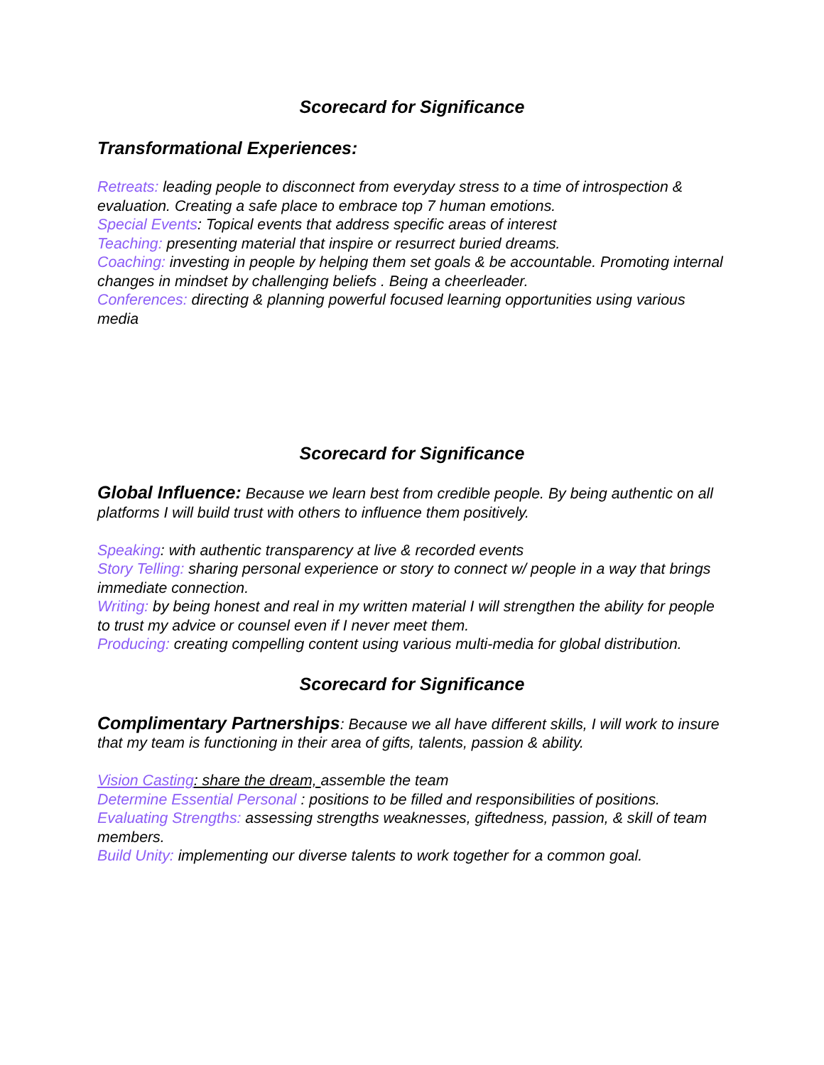Scorecard for Significance
Transformational Experiences:
Retreats: leading people to disconnect from everyday stress to a time of introspection & evaluation. Creating a safe place to embrace top 7 human emotions.
Special Events: Topical events that address specific areas of interest
Teaching: presenting material that inspire or resurrect buried dreams.
Coaching: investing in people by helping them set goals & be accountable. Promoting internal changes in mindset by challenging beliefs . Being a cheerleader.
Conferences: directing & planning powerful focused learning opportunities using various media
Scorecard for Significance
Global Influence: Because we learn best from credible people. By being authentic on all platforms I will build trust with others to influence them positively.
Speaking: with authentic transparency at live & recorded events
Story Telling: sharing personal experience or story to connect w/ people in a way that brings immediate connection.
Writing: by being honest and real in my written material I will strengthen the ability for people to trust my advice or counsel even if I never meet them.
Producing: creating compelling content using various multi-media for global distribution.
Scorecard for Significance
Complimentary Partnerships: Because we all have different skills, I will work to insure that my team is functioning in their area of gifts, talents, passion & ability.
Vision Casting: share the dream, assemble the team
Determine Essential Personal : positions to be filled and responsibilities of positions.
Evaluating Strengths: assessing strengths weaknesses, giftedness, passion, & skill of team members.
Build Unity: implementing our diverse talents to work together for a common goal.